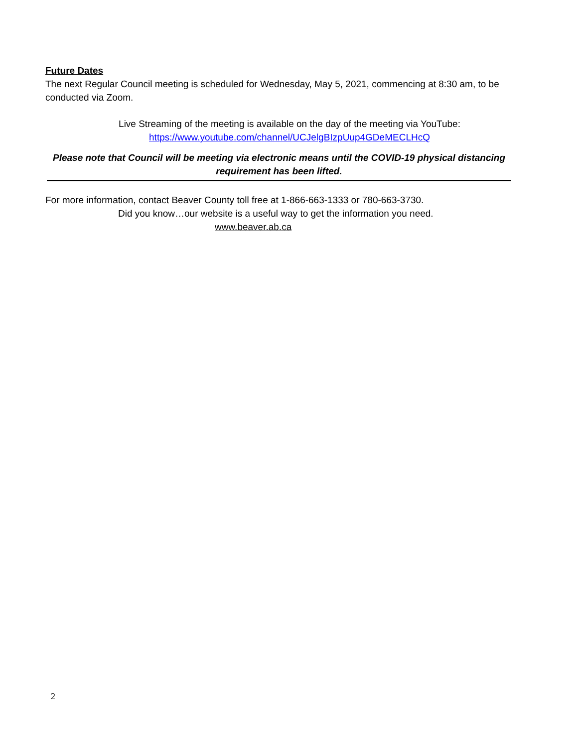Future Dates
The next Regular Council meeting is scheduled for Wednesday, May 5, 2021, commencing at 8:30 am, to be conducted via Zoom.
Live Streaming of the meeting is available on the day of the meeting via YouTube:
https://www.youtube.com/channel/UCJelgBIzpUup4GDeMECLHcQ
Please note that Council will be meeting via electronic means until the COVID-19 physical distancing requirement has been lifted.
For more information, contact Beaver County toll free at 1-866-663-1333 or 780-663-3730.
Did you know…our website is a useful way to get the information you need.
www.beaver.ab.ca
2